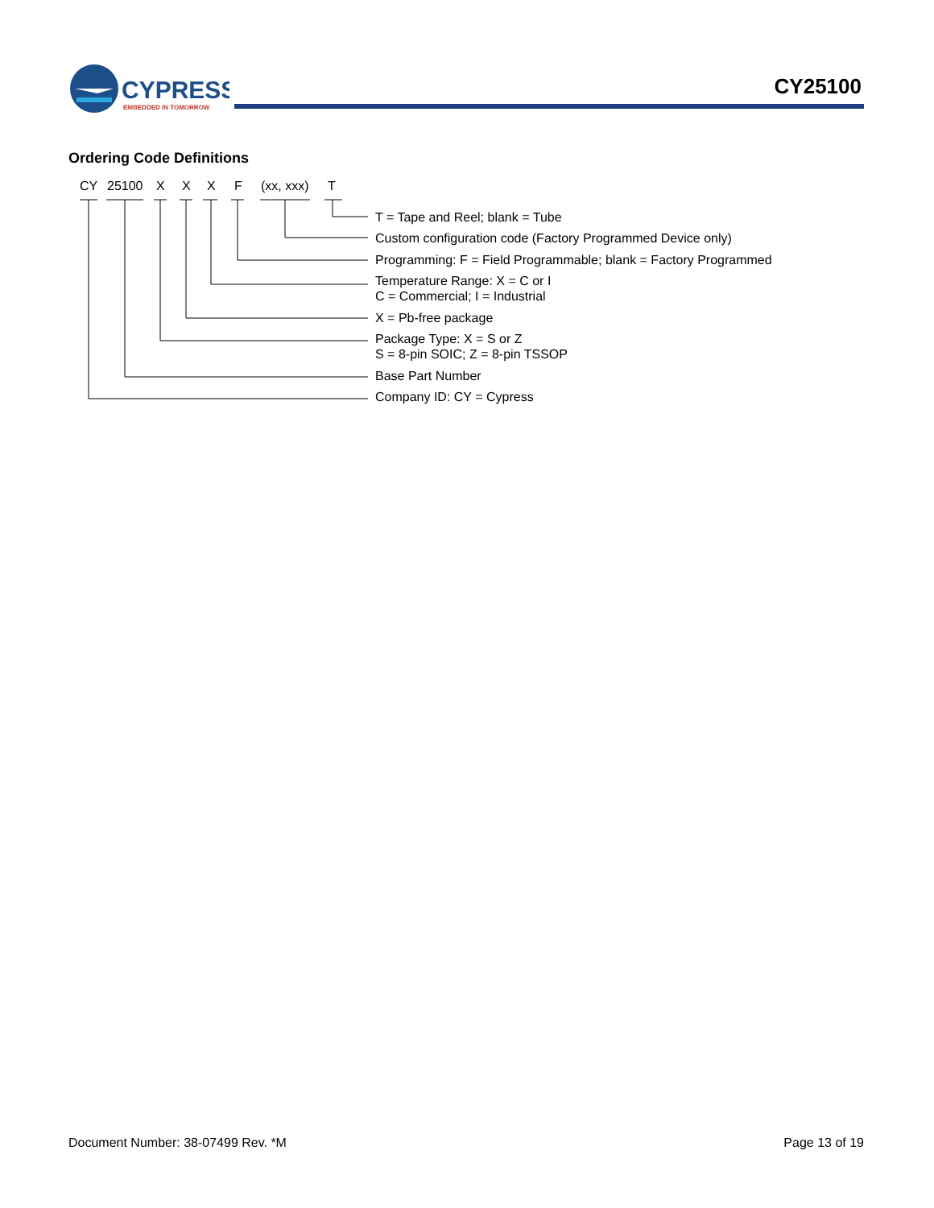CYPRESS
EMBEDDED IN TOMORROW
CY25100
Ordering Code Definitions
CY 25100 X X X F (xx, xxx) T
T = Tape and Reel; blank = Tube
Custom configuration code (Factory Programmed Device only)
Programming: F = Field Programmable; blank = Factory Programmed
Temperature Range: X = C or I
C = Commercial; I = Industrial
X = Pb-free package
Package Type: X = S or Z
S = 8-pin SOIC; Z = 8-pin TSSOP
Base Part Number
Company ID: CY = Cypress
Document Number: 38-07499 Rev. *M
Page 13 of 19